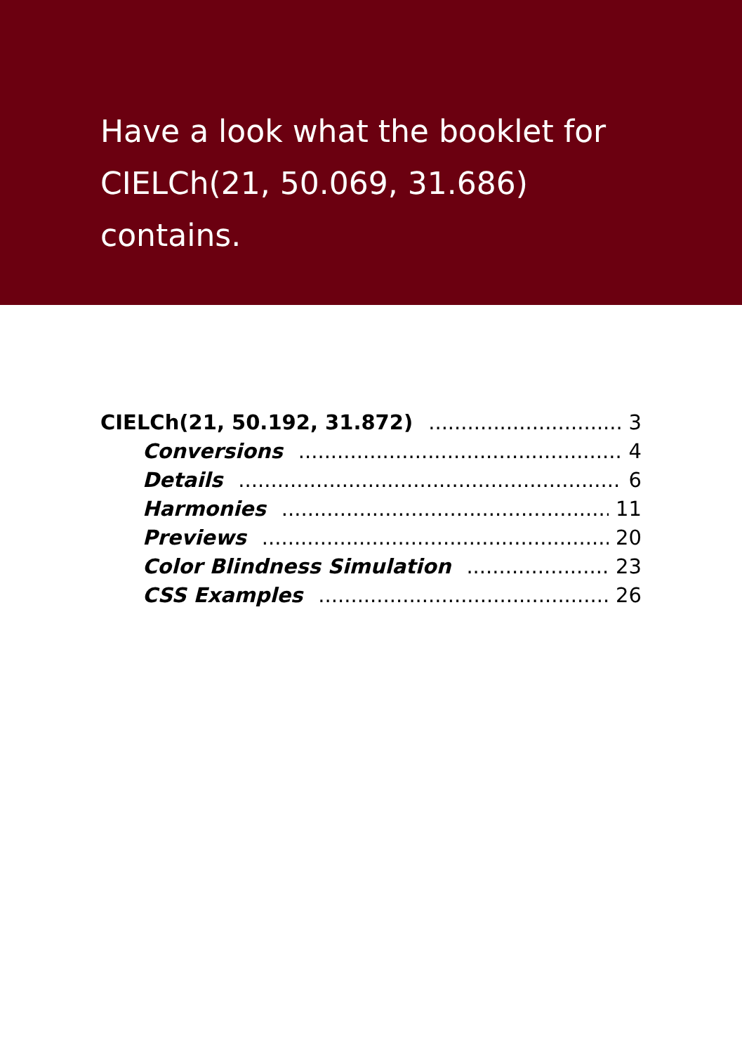Have a look what the booklet for
CIELCh(21, 50.069, 31.686) contains.
CIELCh(21, 50.192, 31.872) 3
Conversions 4
Details 6
Harmonies 11
Previews 20
Color Blindness Simulation 23
CSS Examples 26